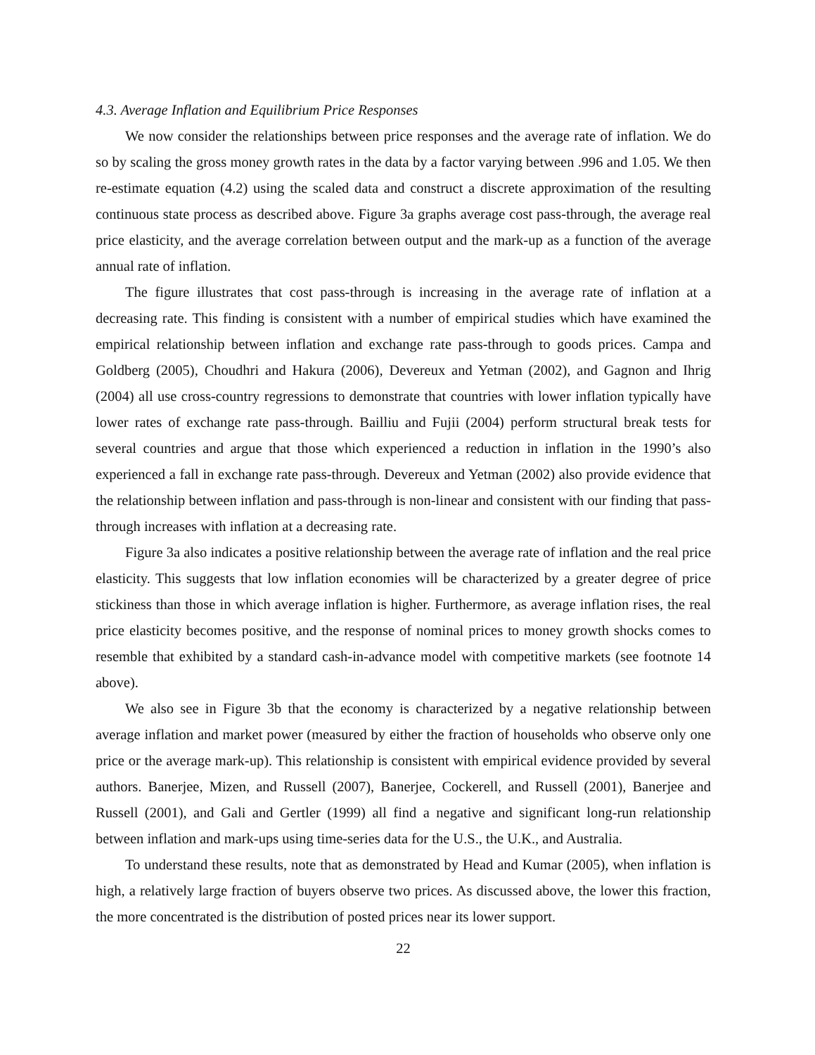4.3. Average Inflation and Equilibrium Price Responses
We now consider the relationships between price responses and the average rate of inflation. We do so by scaling the gross money growth rates in the data by a factor varying between .996 and 1.05. We then re-estimate equation (4.2) using the scaled data and construct a discrete approximation of the resulting continuous state process as described above. Figure 3a graphs average cost pass-through, the average real price elasticity, and the average correlation between output and the mark-up as a function of the average annual rate of inflation.
The figure illustrates that cost pass-through is increasing in the average rate of inflation at a decreasing rate. This finding is consistent with a number of empirical studies which have examined the empirical relationship between inflation and exchange rate pass-through to goods prices. Campa and Goldberg (2005), Choudhri and Hakura (2006), Devereux and Yetman (2002), and Gagnon and Ihrig (2004) all use cross-country regressions to demonstrate that countries with lower inflation typically have lower rates of exchange rate pass-through. Bailliu and Fujii (2004) perform structural break tests for several countries and argue that those which experienced a reduction in inflation in the 1990’s also experienced a fall in exchange rate pass-through. Devereux and Yetman (2002) also provide evidence that the relationship between inflation and pass-through is non-linear and consistent with our finding that pass-through increases with inflation at a decreasing rate.
Figure 3a also indicates a positive relationship between the average rate of inflation and the real price elasticity. This suggests that low inflation economies will be characterized by a greater degree of price stickiness than those in which average inflation is higher. Furthermore, as average inflation rises, the real price elasticity becomes positive, and the response of nominal prices to money growth shocks comes to resemble that exhibited by a standard cash-in-advance model with competitive markets (see footnote 14 above).
We also see in Figure 3b that the economy is characterized by a negative relationship between average inflation and market power (measured by either the fraction of households who observe only one price or the average mark-up). This relationship is consistent with empirical evidence provided by several authors. Banerjee, Mizen, and Russell (2007), Banerjee, Cockerell, and Russell (2001), Banerjee and Russell (2001), and Gali and Gertler (1999) all find a negative and significant long-run relationship between inflation and mark-ups using time-series data for the U.S., the U.K., and Australia.
To understand these results, note that as demonstrated by Head and Kumar (2005), when inflation is high, a relatively large fraction of buyers observe two prices. As discussed above, the lower this fraction, the more concentrated is the distribution of posted prices near its lower support.
22